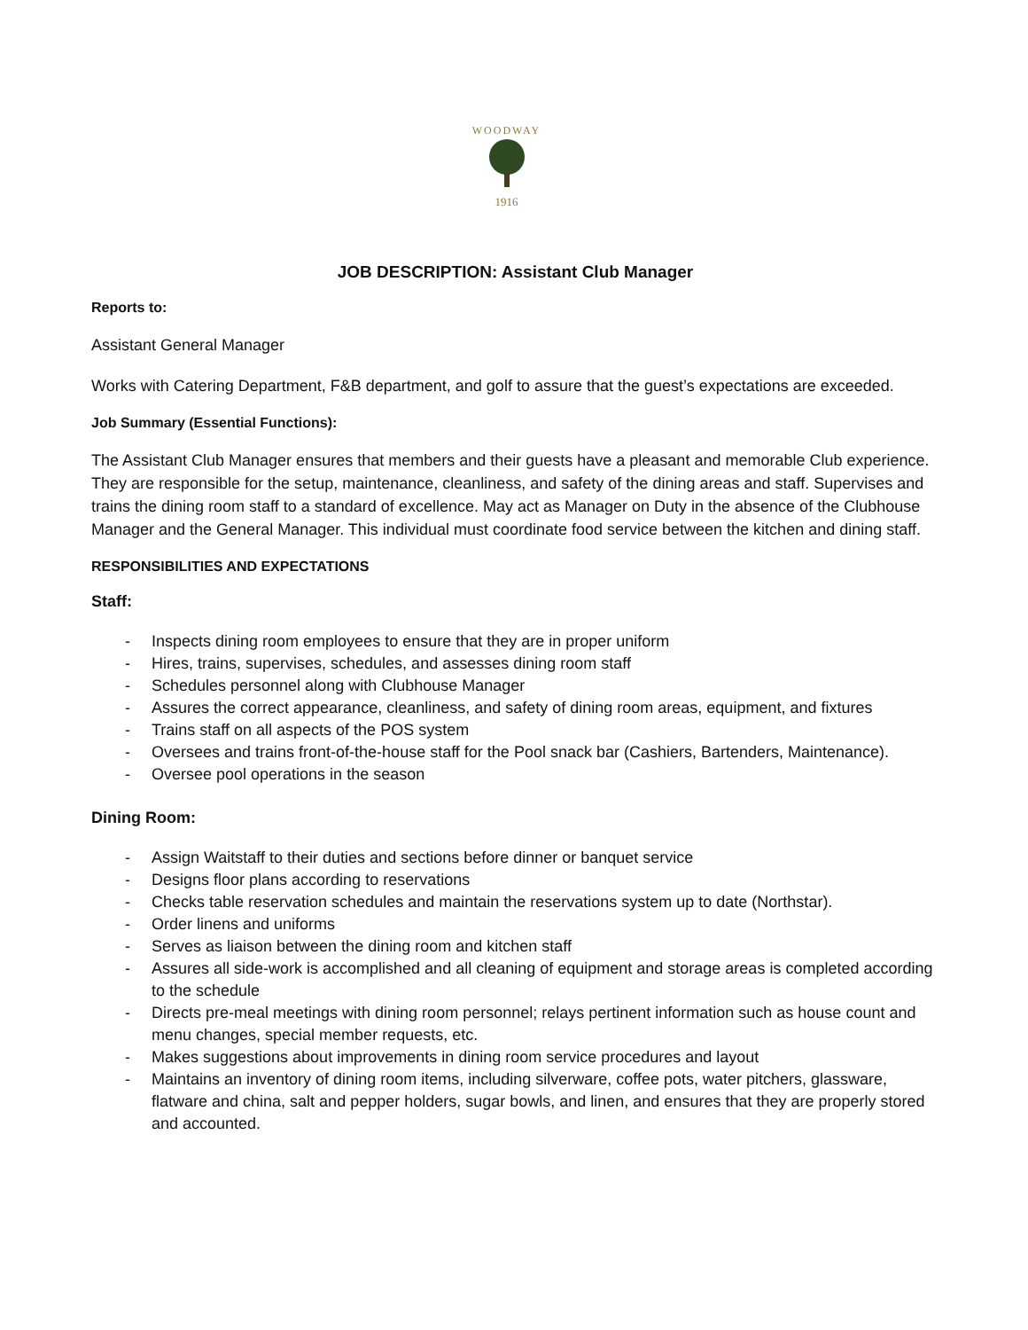WOODWAY
1916
JOB DESCRIPTION: Assistant Club Manager
Reports to:
Assistant General Manager
Works with Catering Department, F&B department, and golf to assure that the guest’s expectations are exceeded.
Job Summary (Essential Functions):
The Assistant Club Manager ensures that members and their guests have a pleasant and memorable Club experience. They are responsible for the setup, maintenance, cleanliness, and safety of the dining areas and staff. Supervises and trains the dining room staff to a standard of excellence. May act as Manager on Duty in the absence of the Clubhouse Manager and the General Manager. This individual must coordinate food service between the kitchen and dining staff.
RESPONSIBILITIES AND EXPECTATIONS
Staff:
- Inspects dining room employees to ensure that they are in proper uniform
- Hires, trains, supervises, schedules, and assesses dining room staff
- Schedules personnel along with Clubhouse Manager
- Assures the correct appearance, cleanliness, and safety of dining room areas, equipment, and fixtures
- Trains staff on all aspects of the POS system
- Oversees and trains front-of-the-house staff for the Pool snack bar (Cashiers, Bartenders, Maintenance).
- Oversee pool operations in the season
Dining Room:
- Assign Waitstaff to their duties and sections before dinner or banquet service
- Designs floor plans according to reservations
- Checks table reservation schedules and maintain the reservations system up to date (Northstar).
- Order linens and uniforms
- Serves as liaison between the dining room and kitchen staff
- Assures all side-work is accomplished and all cleaning of equipment and storage areas is completed according to the schedule
- Directs pre-meal meetings with dining room personnel; relays pertinent information such as house count and menu changes, special member requests, etc.
- Makes suggestions about improvements in dining room service procedures and layout
- Maintains an inventory of dining room items, including silverware, coffee pots, water pitchers, glassware, flatware and china, salt and pepper holders, sugar bowls, and linen, and ensures that they are properly stored and accounted.